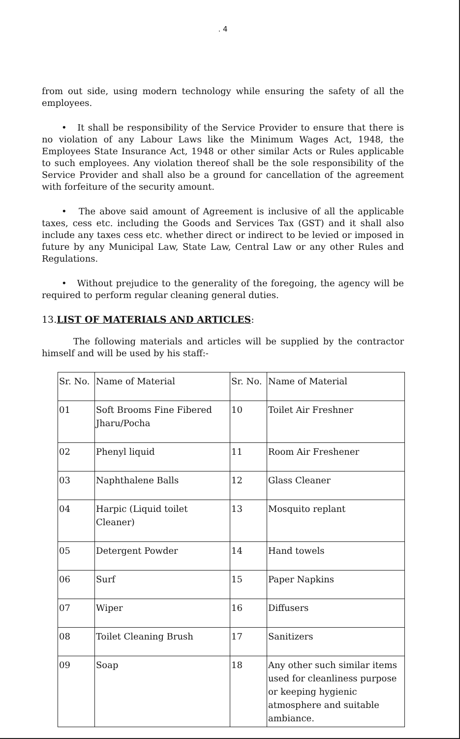. 4
from out side, using modern technology while ensuring the safety of all the employees.
• It shall be responsibility of the Service Provider to ensure that there is no violation of any Labour Laws like the Minimum Wages Act, 1948, the Employees State Insurance Act, 1948 or other similar Acts or Rules applicable to such employees. Any violation thereof shall be the sole responsibility of the Service Provider and shall also be a ground for cancellation of the agreement with forfeiture of the security amount.
• The above said amount of Agreement is inclusive of all the applicable taxes, cess etc. including the Goods and Services Tax (GST) and it shall also include any taxes cess etc. whether direct or indirect to be levied or imposed in future by any Municipal Law, State Law, Central Law or any other Rules and Regulations.
• Without prejudice to the generality of the foregoing, the agency will be required to perform regular cleaning general duties.
13.LIST OF MATERIALS AND ARTICLES:
The following materials and articles will be supplied by the contractor himself and will be used by his staff:-
| Sr. No. | Name of Material | Sr. No. | Name of Material |
| 01 | Soft Brooms Fine Fibered Jharu/Pocha | 10 | Toilet Air Freshner |
| 02 | Phenyl liquid | 11 | Room Air Freshener |
| 03 | Naphthalene Balls | 12 | Glass Cleaner |
| 04 | Harpic (Liquid toilet Cleaner) | 13 | Mosquito replant |
| 05 | Detergent Powder | 14 | Hand towels |
| 06 | Surf | 15 | Paper Napkins |
| 07 | Wiper | 16 | Diffusers |
| 08 | Toilet Cleaning Brush | 17 | Sanitizers |
| 09 | Soap | 18 | Any other such similar items used for cleanliness purpose or keeping hygienic atmosphere and suitable ambiance. |